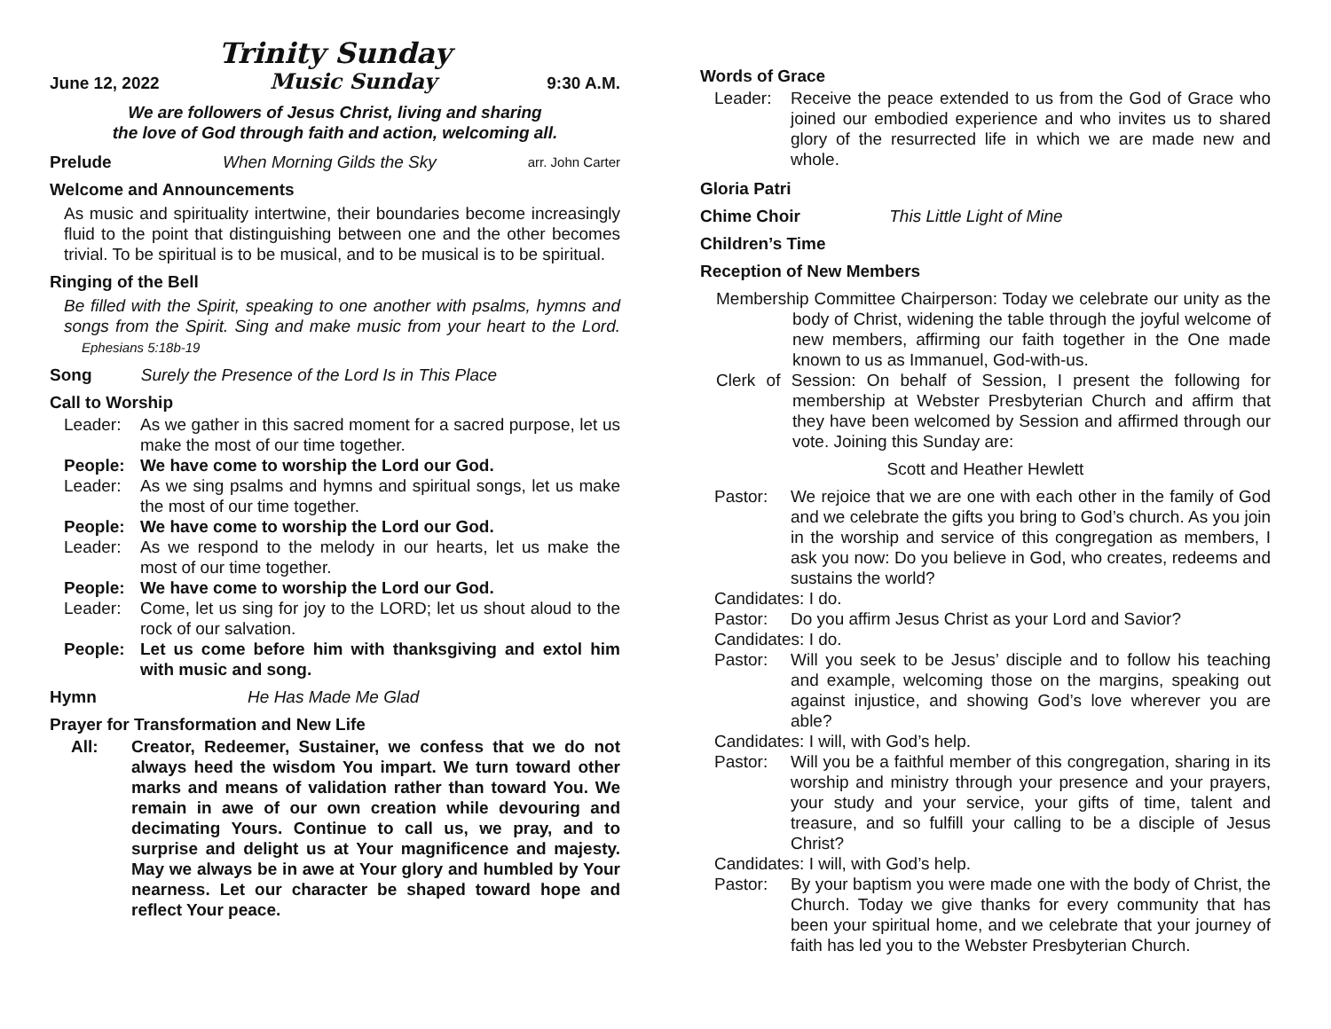Trinity Sunday
June 12, 2022 Music Sunday 9:30 A.M.
We are followers of Jesus Christ, living and sharing
the love of God through faith and action, welcoming all.
Prelude When Morning Gilds the Sky arr. John Carter
Welcome and Announcements
As music and spirituality intertwine, their boundaries become increasingly fluid to the point that distinguishing between one and the other becomes trivial. To be spiritual is to be musical, and to be musical is to be spiritual.
Ringing of the Bell
Be filled with the Spirit, speaking to one another with psalms, hymns and songs from the Spirit. Sing and make music from your heart to the Lord. Ephesians 5:18b-19
Song Surely the Presence of the Lord Is in This Place
Call to Worship
Leader: As we gather in this sacred moment for a sacred purpose, let us make the most of our time together.
People: We have come to worship the Lord our God.
Leader: As we sing psalms and hymns and spiritual songs, let us make the most of our time together.
People: We have come to worship the Lord our God.
Leader: As we respond to the melody in our hearts, let us make the most of our time together.
People: We have come to worship the Lord our God.
Leader: Come, let us sing for joy to the LORD; let us shout aloud to the rock of our salvation.
People: Let us come before him with thanksgiving and extol him with music and song.
Hymn He Has Made Me Glad
Prayer for Transformation and New Life
All: Creator, Redeemer, Sustainer, we confess that we do not always heed the wisdom You impart. We turn toward other marks and means of validation rather than toward You. We remain in awe of our own creation while devouring and decimating Yours. Continue to call us, we pray, and to surprise and delight us at Your magnificence and majesty. May we always be in awe at Your glory and humbled by Your nearness. Let our character be shaped toward hope and reflect Your peace.
Words of Grace
Leader: Receive the peace extended to us from the God of Grace who joined our embodied experience and who invites us to shared glory of the resurrected life in which we are made new and whole.
Gloria Patri
Chime Choir This Little Light of Mine
Children’s Time
Reception of New Members
Membership Committee Chairperson: Today we celebrate our unity as the body of Christ, widening the table through the joyful welcome of new members, affirming our faith together in the One made known to us as Immanuel, God-with-us.
Clerk of Session: On behalf of Session, I present the following for membership at Webster Presbyterian Church and affirm that they have been welcomed by Session and affirmed through our vote. Joining this Sunday are:
Scott and Heather Hewlett
Pastor: We rejoice that we are one with each other in the family of God and we celebrate the gifts you bring to God’s church. As you join in the worship and service of this congregation as members, I ask you now: Do you believe in God, who creates, redeems and sustains the world?
Candidates: I do.
Pastor: Do you affirm Jesus Christ as your Lord and Savior?
Candidates: I do.
Pastor: Will you seek to be Jesus’ disciple and to follow his teaching and example, welcoming those on the margins, speaking out against injustice, and showing God’s love wherever you are able?
Candidates: I will, with God’s help.
Pastor: Will you be a faithful member of this congregation, sharing in its worship and ministry through your presence and your prayers, your study and your service, your gifts of time, talent and treasure, and so fulfill your calling to be a disciple of Jesus Christ?
Candidates: I will, with God’s help.
Pastor: By your baptism you were made one with the body of Christ, the Church. Today we give thanks for every community that has been your spiritual home, and we celebrate that your journey of faith has led you to the Webster Presbyterian Church.